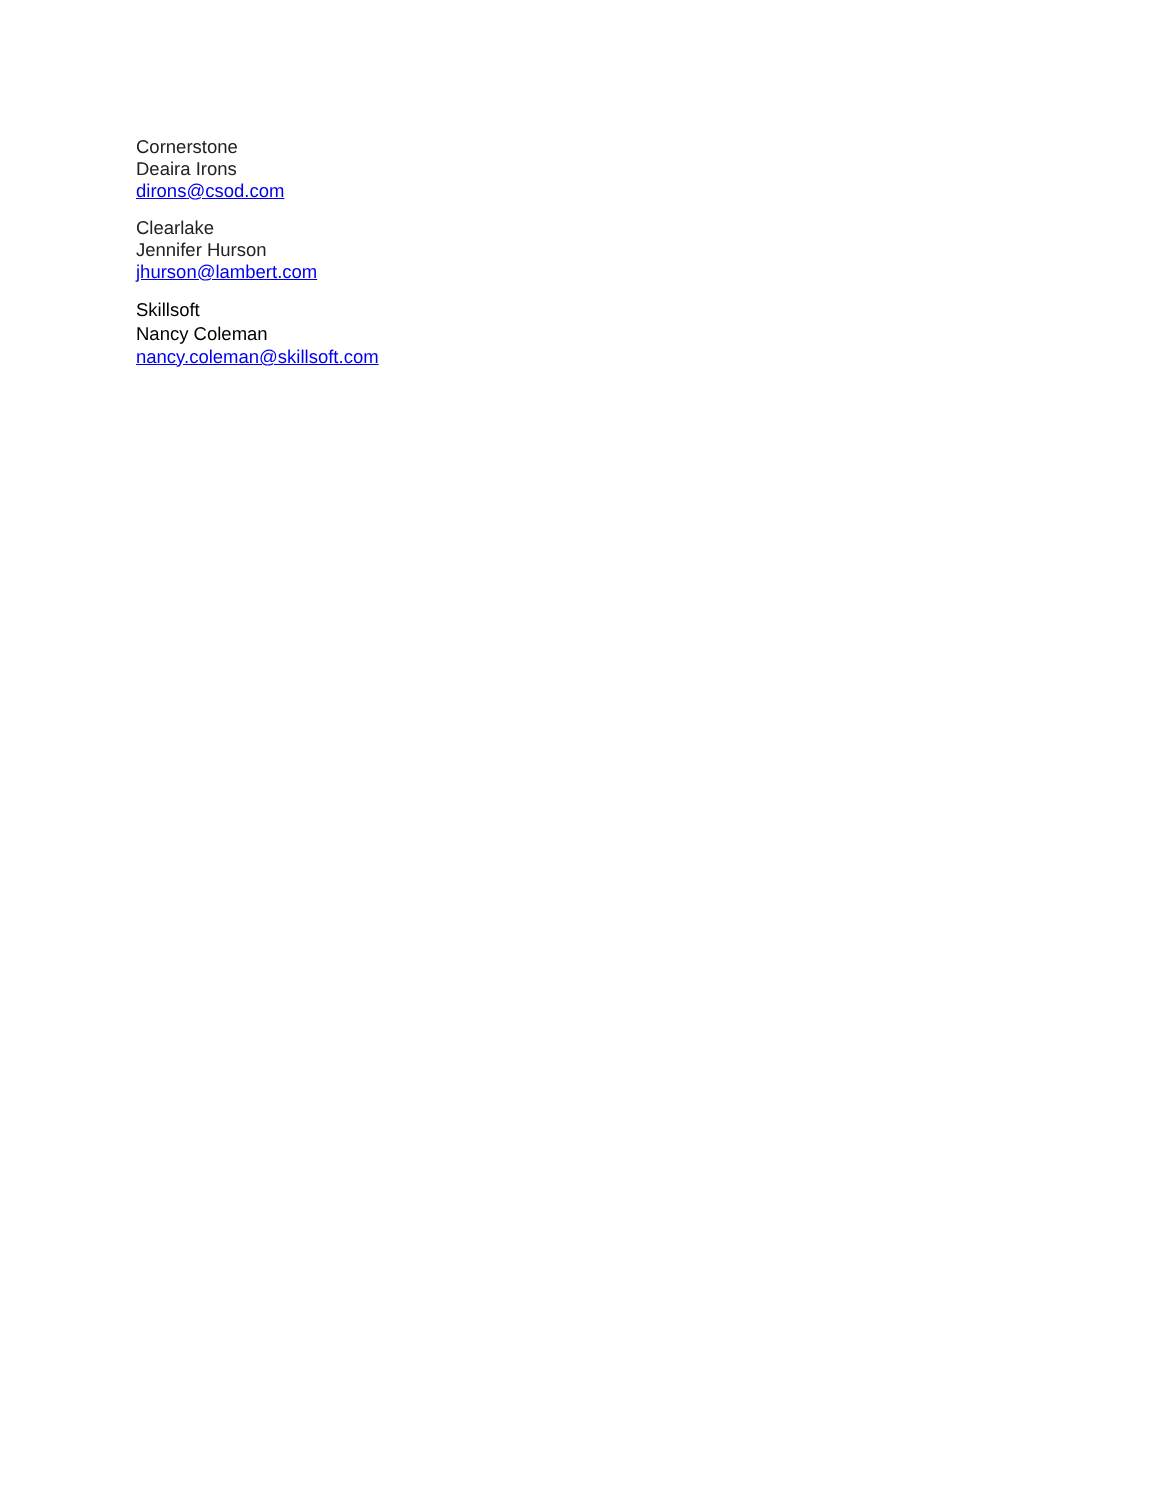Cornerstone
Deaira Irons
dirons@csod.com
Clearlake
Jennifer Hurson
jhurson@lambert.com
Skillsoft
Nancy Coleman
nancy.coleman@skillsoft.com